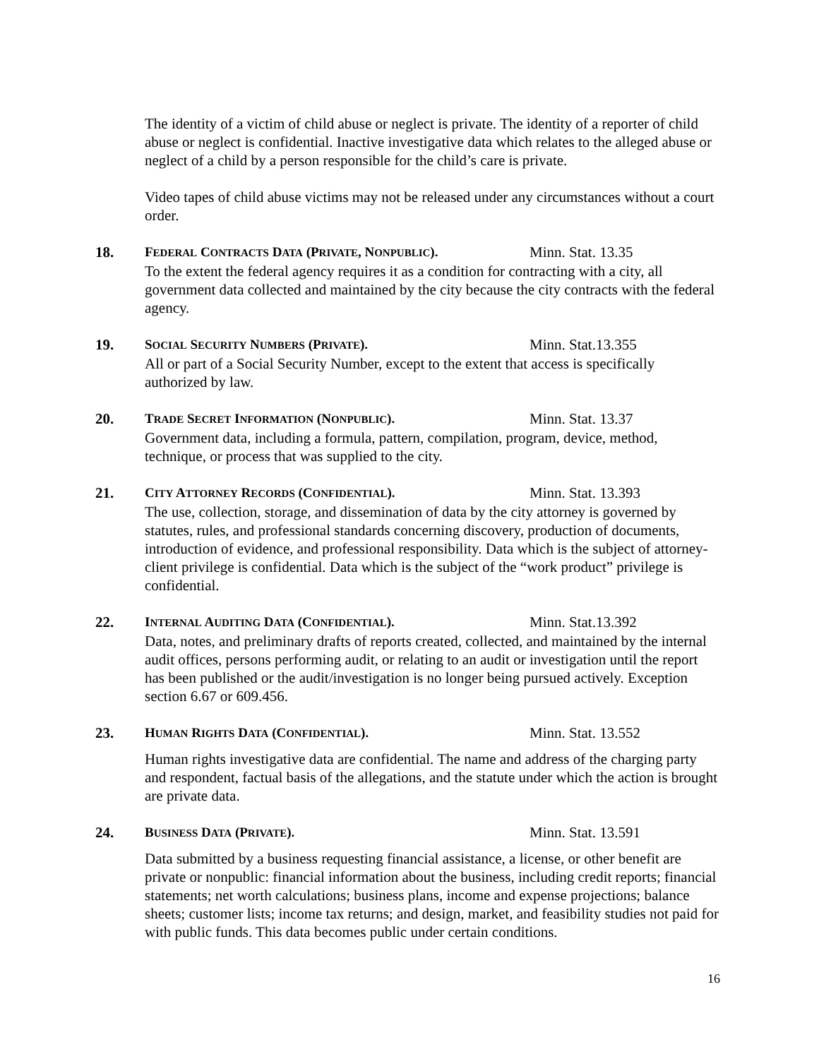The identity of a victim of child abuse or neglect is private. The identity of a reporter of child abuse or neglect is confidential. Inactive investigative data which relates to the alleged abuse or neglect of a child by a person responsible for the child’s care is private.
Video tapes of child abuse victims may not be released under any circumstances without a court order.
18.
FEDERAL CONTRACTS DATA (PRIVATE, NONPUBLIC). Minn. Stat. 13.35
To the extent the federal agency requires it as a condition for contracting with a city, all government data collected and maintained by the city because the city contracts with the federal agency.
19.
SOCIAL SECURITY NUMBERS (PRIVATE). Minn. Stat.13.355
All or part of a Social Security Number, except to the extent that access is specifically authorized by law.
20.
TRADE SECRET INFORMATION (NONPUBLIC). Minn. Stat. 13.37
Government data, including a formula, pattern, compilation, program, device, method, technique, or process that was supplied to the city.
21.
CITY ATTORNEY RECORDS (CONFIDENTIAL). Minn. Stat. 13.393
The use, collection, storage, and dissemination of data by the city attorney is governed by statutes, rules, and professional standards concerning discovery, production of documents, introduction of evidence, and professional responsibility. Data which is the subject of attorney-client privilege is confidential. Data which is the subject of the “work product” privilege is confidential.
22.
INTERNAL AUDITING DATA (CONFIDENTIAL). Minn. Stat.13.392
Data, notes, and preliminary drafts of reports created, collected, and maintained by the internal audit offices, persons performing audit, or relating to an audit or investigation until the report has been published or the audit/investigation is no longer being pursued actively. Exception section 6.67 or 609.456.
23.
HUMAN RIGHTS DATA (CONFIDENTIAL). Minn. Stat. 13.552
Human rights investigative data are confidential. The name and address of the charging party and respondent, factual basis of the allegations, and the statute under which the action is brought are private data.
24.
BUSINESS DATA (PRIVATE). Minn. Stat. 13.591
Data submitted by a business requesting financial assistance, a license, or other benefit are private or nonpublic: financial information about the business, including credit reports; financial statements; net worth calculations; business plans, income and expense projections; balance sheets; customer lists; income tax returns; and design, market, and feasibility studies not paid for with public funds. This data becomes public under certain conditions.
16